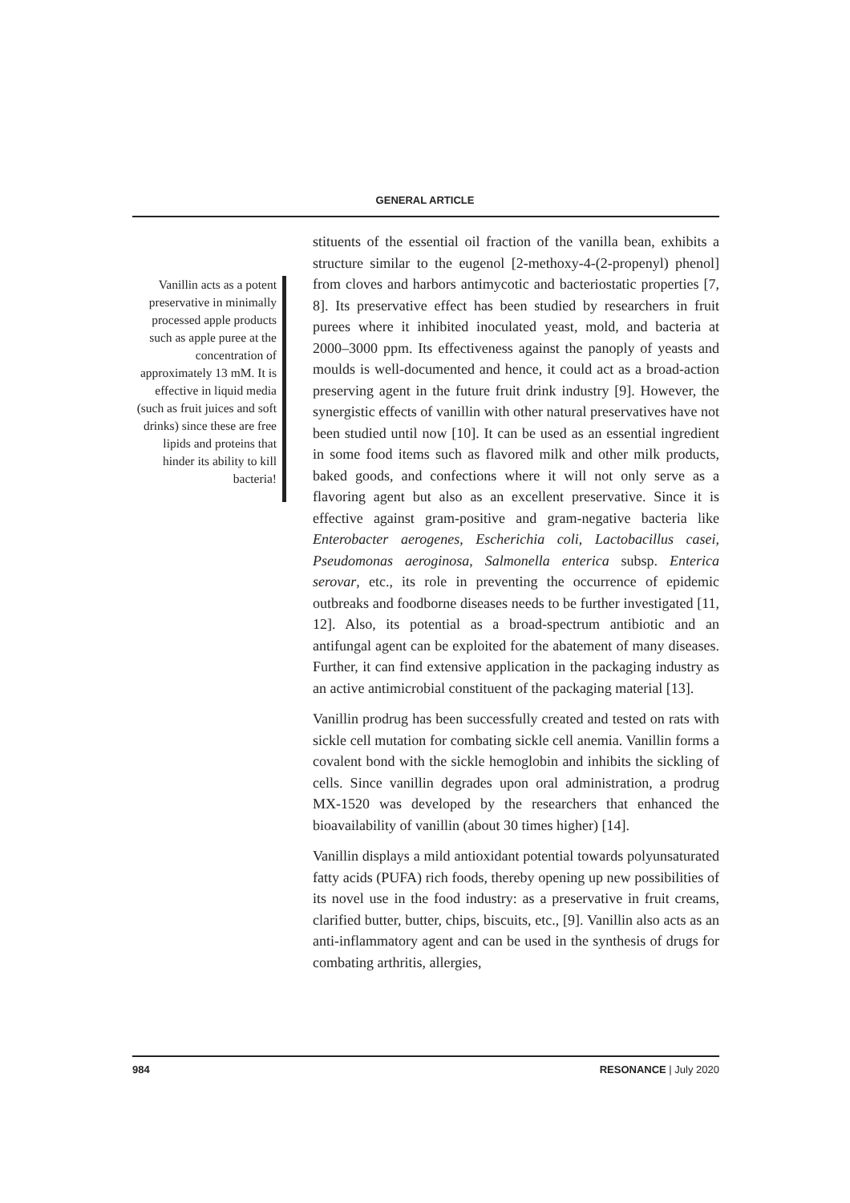GENERAL ARTICLE
Vanillin acts as a potent preservative in minimally processed apple products such as apple puree at the concentration of approximately 13 mM. It is effective in liquid media (such as fruit juices and soft drinks) since these are free lipids and proteins that hinder its ability to kill bacteria!
stituents of the essential oil fraction of the vanilla bean, exhibits a structure similar to the eugenol [2-methoxy-4-(2-propenyl) phenol] from cloves and harbors antimycotic and bacteriostatic properties [7, 8]. Its preservative effect has been studied by researchers in fruit purees where it inhibited inoculated yeast, mold, and bacteria at 2000–3000 ppm. Its effectiveness against the panoply of yeasts and moulds is well-documented and hence, it could act as a broad-action preserving agent in the future fruit drink industry [9]. However, the synergistic effects of vanillin with other natural preservatives have not been studied until now [10]. It can be used as an essential ingredient in some food items such as flavored milk and other milk products, baked goods, and confections where it will not only serve as a flavoring agent but also as an excellent preservative. Since it is effective against gram-positive and gram-negative bacteria like Enterobacter aerogenes, Escherichia coli, Lactobacillus casei, Pseudomonas aeroginosa, Salmonella enterica subsp. Enterica serovar, etc., its role in preventing the occurrence of epidemic outbreaks and foodborne diseases needs to be further investigated [11, 12]. Also, its potential as a broad-spectrum antibiotic and an antifungal agent can be exploited for the abatement of many diseases. Further, it can find extensive application in the packaging industry as an active antimicrobial constituent of the packaging material [13].
Vanillin prodrug has been successfully created and tested on rats with sickle cell mutation for combating sickle cell anemia. Vanillin forms a covalent bond with the sickle hemoglobin and inhibits the sickling of cells. Since vanillin degrades upon oral administration, a prodrug MX-1520 was developed by the researchers that enhanced the bioavailability of vanillin (about 30 times higher) [14].
Vanillin displays a mild antioxidant potential towards polyunsaturated fatty acids (PUFA) rich foods, thereby opening up new possibilities of its novel use in the food industry: as a preservative in fruit creams, clarified butter, butter, chips, biscuits, etc., [9]. Vanillin also acts as an anti-inflammatory agent and can be used in the synthesis of drugs for combating arthritis, allergies,
984 RESONANCE | July 2020